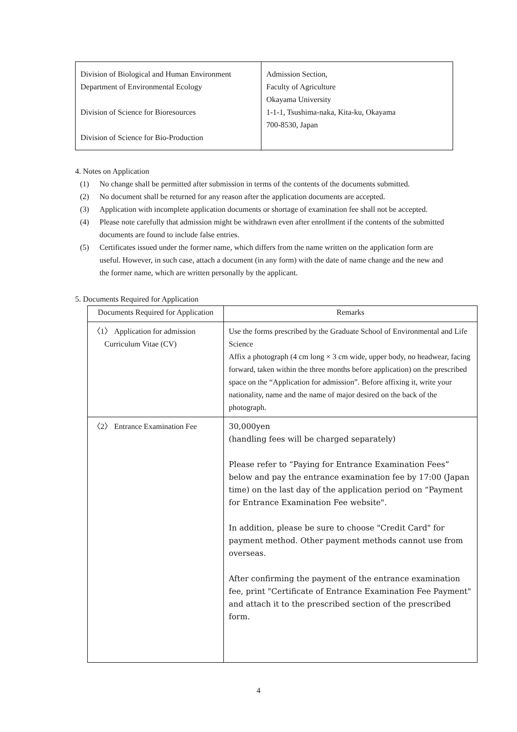| Division of Biological and Human Environment Department of Environmental Ecology Division of Science for Bioresources Division of Science for Bio-Production | Admission Section, Faculty of Agriculture Okayama University 1-1-1, Tsushima-naka, Kita-ku, Okayama 700-8530, Japan |
4. Notes on Application
(1) No change shall be permitted after submission in terms of the contents of the documents submitted.
(2) No document shall be returned for any reason after the application documents are accepted.
(3) Application with incomplete application documents or shortage of examination fee shall not be accepted.
(4) Please note carefully that admission might be withdrawn even after enrollment if the contents of the submitted documents are found to include false entries.
(5) Certificates issued under the former name, which differs from the name written on the application form are useful. However, in such case, attach a document (in any form) with the date of name change and the new and the former name, which are written personally by the applicant.
5. Documents Required for Application
| Documents Required for Application | Remarks |
| --- | --- |
| 〈1〉 Application for admission Curriculum Vitae (CV) | Use the forms prescribed by the Graduate School of Environmental and Life Science Affix a photograph (4 cm long × 3 cm wide, upper body, no headwear, facing forward, taken within the three months before application) on the prescribed space on the “Application for admission”. Before affixing it, write your nationality, name and the name of major desired on the back of the photograph. |
| 〈2〉 Entrance Examination Fee | 30,000yen (handling fees will be charged separately) Please refer to “Paying for Entrance Examination Fees” below and pay the entrance examination fee by 17:00 (Japan time) on the last day of the application period on “Payment for Entrance Examination Fee website". In addition, please be sure to choose "Credit Card" for payment method. Other payment methods cannot use from overseas. After confirming the payment of the entrance examination fee, print "Certificate of Entrance Examination Fee Payment" and attach it to the prescribed section of the prescribed form. |
4